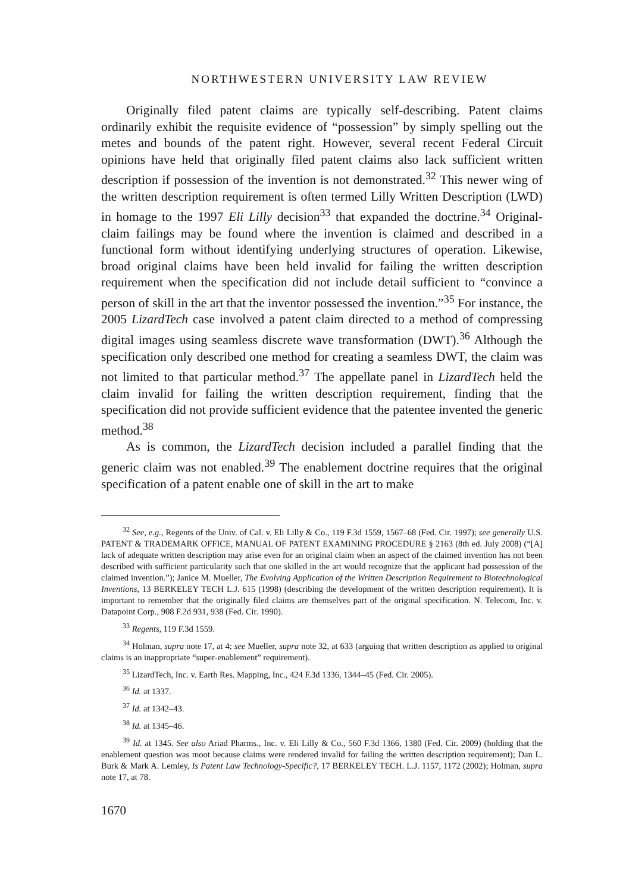NORTHWESTERN UNIVERSITY LAW REVIEW
Originally filed patent claims are typically self-describing. Patent claims ordinarily exhibit the requisite evidence of “possession” by simply spelling out the metes and bounds of the patent right. However, several recent Federal Circuit opinions have held that originally filed patent claims also lack sufficient written description if possession of the invention is not demonstrated.<sup>32</sup> This newer wing of the written description requirement is often termed Lilly Written Description (LWD) in homage to the 1997 Eli Lilly decision<sup>33</sup> that expanded the doctrine.<sup>34</sup> Original-claim failings may be found where the invention is claimed and described in a functional form without identifying underlying structures of operation. Likewise, broad original claims have been held invalid for failing the written description requirement when the specification did not include detail sufficient to “convince a person of skill in the art that the inventor possessed the invention.”<sup>35</sup> For instance, the 2005 LizardTech case involved a patent claim directed to a method of compressing digital images using seamless discrete wave transformation (DWT).<sup>36</sup> Although the specification only described one method for creating a seamless DWT, the claim was not limited to that particular method.<sup>37</sup> The appellate panel in LizardTech held the claim invalid for failing the written description requirement, finding that the specification did not provide sufficient evidence that the patentee invented the generic method.<sup>38</sup>
As is common, the LizardTech decision included a parallel finding that the generic claim was not enabled.<sup>39</sup> The enablement doctrine requires that the original specification of a patent enable one of skill in the art to make
<sup>32</sup> See, e.g., Regents of the Univ. of Cal. v. Eli Lilly & Co., 119 F.3d 1559, 1567–68 (Fed. Cir. 1997); see generally U.S. PATENT & TRADEMARK OFFICE, MANUAL OF PATENT EXAMINING PROCEDURE § 2163 (8th ed. July 2008) (“[A] lack of adequate written description may arise even for an original claim when an aspect of the claimed invention has not been described with sufficient particularity such that one skilled in the art would recognize that the applicant had possession of the claimed invention.”); Janice M. Mueller, The Evolving Application of the Written Description Requirement to Biotechnological Inventions, 13 BERKELEY TECH L.J. 615 (1998) (describing the development of the written description requirement). It is important to remember that the originally filed claims are themselves part of the original specification. N. Telecom, Inc. v. Datapoint Corp., 908 F.2d 931, 938 (Fed. Cir. 1990).
<sup>33</sup> Regents, 119 F.3d 1559.
<sup>34</sup> Holman, supra note 17, at 4; see Mueller, supra note 32, at 633 (arguing that written description as applied to original claims is an inappropriate “super-enablement” requirement).
<sup>35</sup> LizardTech, Inc. v. Earth Res. Mapping, Inc., 424 F.3d 1336, 1344–45 (Fed. Cir. 2005).
<sup>36</sup> Id. at 1337.
<sup>37</sup> Id. at 1342–43.
<sup>38</sup> Id. at 1345–46.
<sup>39</sup> Id. at 1345. See also Ariad Pharms., Inc. v. Eli Lilly & Co., 560 F.3d 1366, 1380 (Fed. Cir. 2009) (holding that the enablement question was moot because claims were rendered invalid for failing the written description requirement); Dan L. Burk & Mark A. Lemley, Is Patent Law Technology-Specific?, 17 BERKELEY TECH. L.J. 1157, 1172 (2002); Holman, supra note 17, at 78.
1670